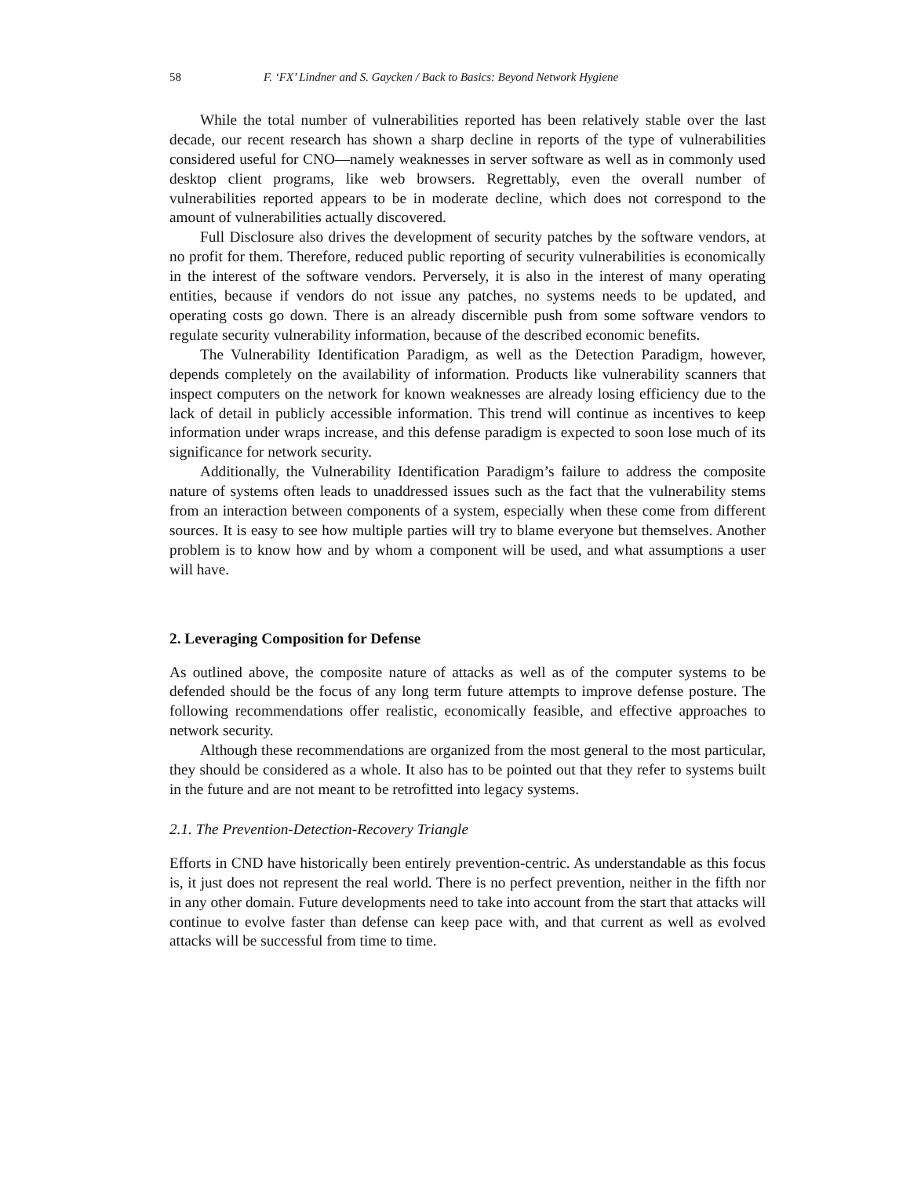58 F. ‘FX’ Lindner and S. Gaycken / Back to Basics: Beyond Network Hygiene
While the total number of vulnerabilities reported has been relatively stable over the last decade, our recent research has shown a sharp decline in reports of the type of vulnerabilities considered useful for CNO—namely weaknesses in server software as well as in commonly used desktop client programs, like web browsers. Regrettably, even the overall number of vulnerabilities reported appears to be in moderate decline, which does not correspond to the amount of vulnerabilities actually discovered.
Full Disclosure also drives the development of security patches by the software vendors, at no profit for them. Therefore, reduced public reporting of security vulnerabilities is economically in the interest of the software vendors. Perversely, it is also in the interest of many operating entities, because if vendors do not issue any patches, no systems needs to be updated, and operating costs go down. There is an already discernible push from some software vendors to regulate security vulnerability information, because of the described economic benefits.
The Vulnerability Identification Paradigm, as well as the Detection Paradigm, however, depends completely on the availability of information. Products like vulnerability scanners that inspect computers on the network for known weaknesses are already losing efficiency due to the lack of detail in publicly accessible information. This trend will continue as incentives to keep information under wraps increase, and this defense paradigm is expected to soon lose much of its significance for network security.
Additionally, the Vulnerability Identification Paradigm’s failure to address the composite nature of systems often leads to unaddressed issues such as the fact that the vulnerability stems from an interaction between components of a system, especially when these come from different sources. It is easy to see how multiple parties will try to blame everyone but themselves. Another problem is to know how and by whom a component will be used, and what assumptions a user will have.
2. Leveraging Composition for Defense
As outlined above, the composite nature of attacks as well as of the computer systems to be defended should be the focus of any long term future attempts to improve defense posture. The following recommendations offer realistic, economically feasible, and effective approaches to network security.
Although these recommendations are organized from the most general to the most particular, they should be considered as a whole. It also has to be pointed out that they refer to systems built in the future and are not meant to be retrofitted into legacy systems.
2.1. The Prevention-Detection-Recovery Triangle
Efforts in CND have historically been entirely prevention-centric. As understandable as this focus is, it just does not represent the real world. There is no perfect prevention, neither in the fifth nor in any other domain. Future developments need to take into account from the start that attacks will continue to evolve faster than defense can keep pace with, and that current as well as evolved attacks will be successful from time to time.